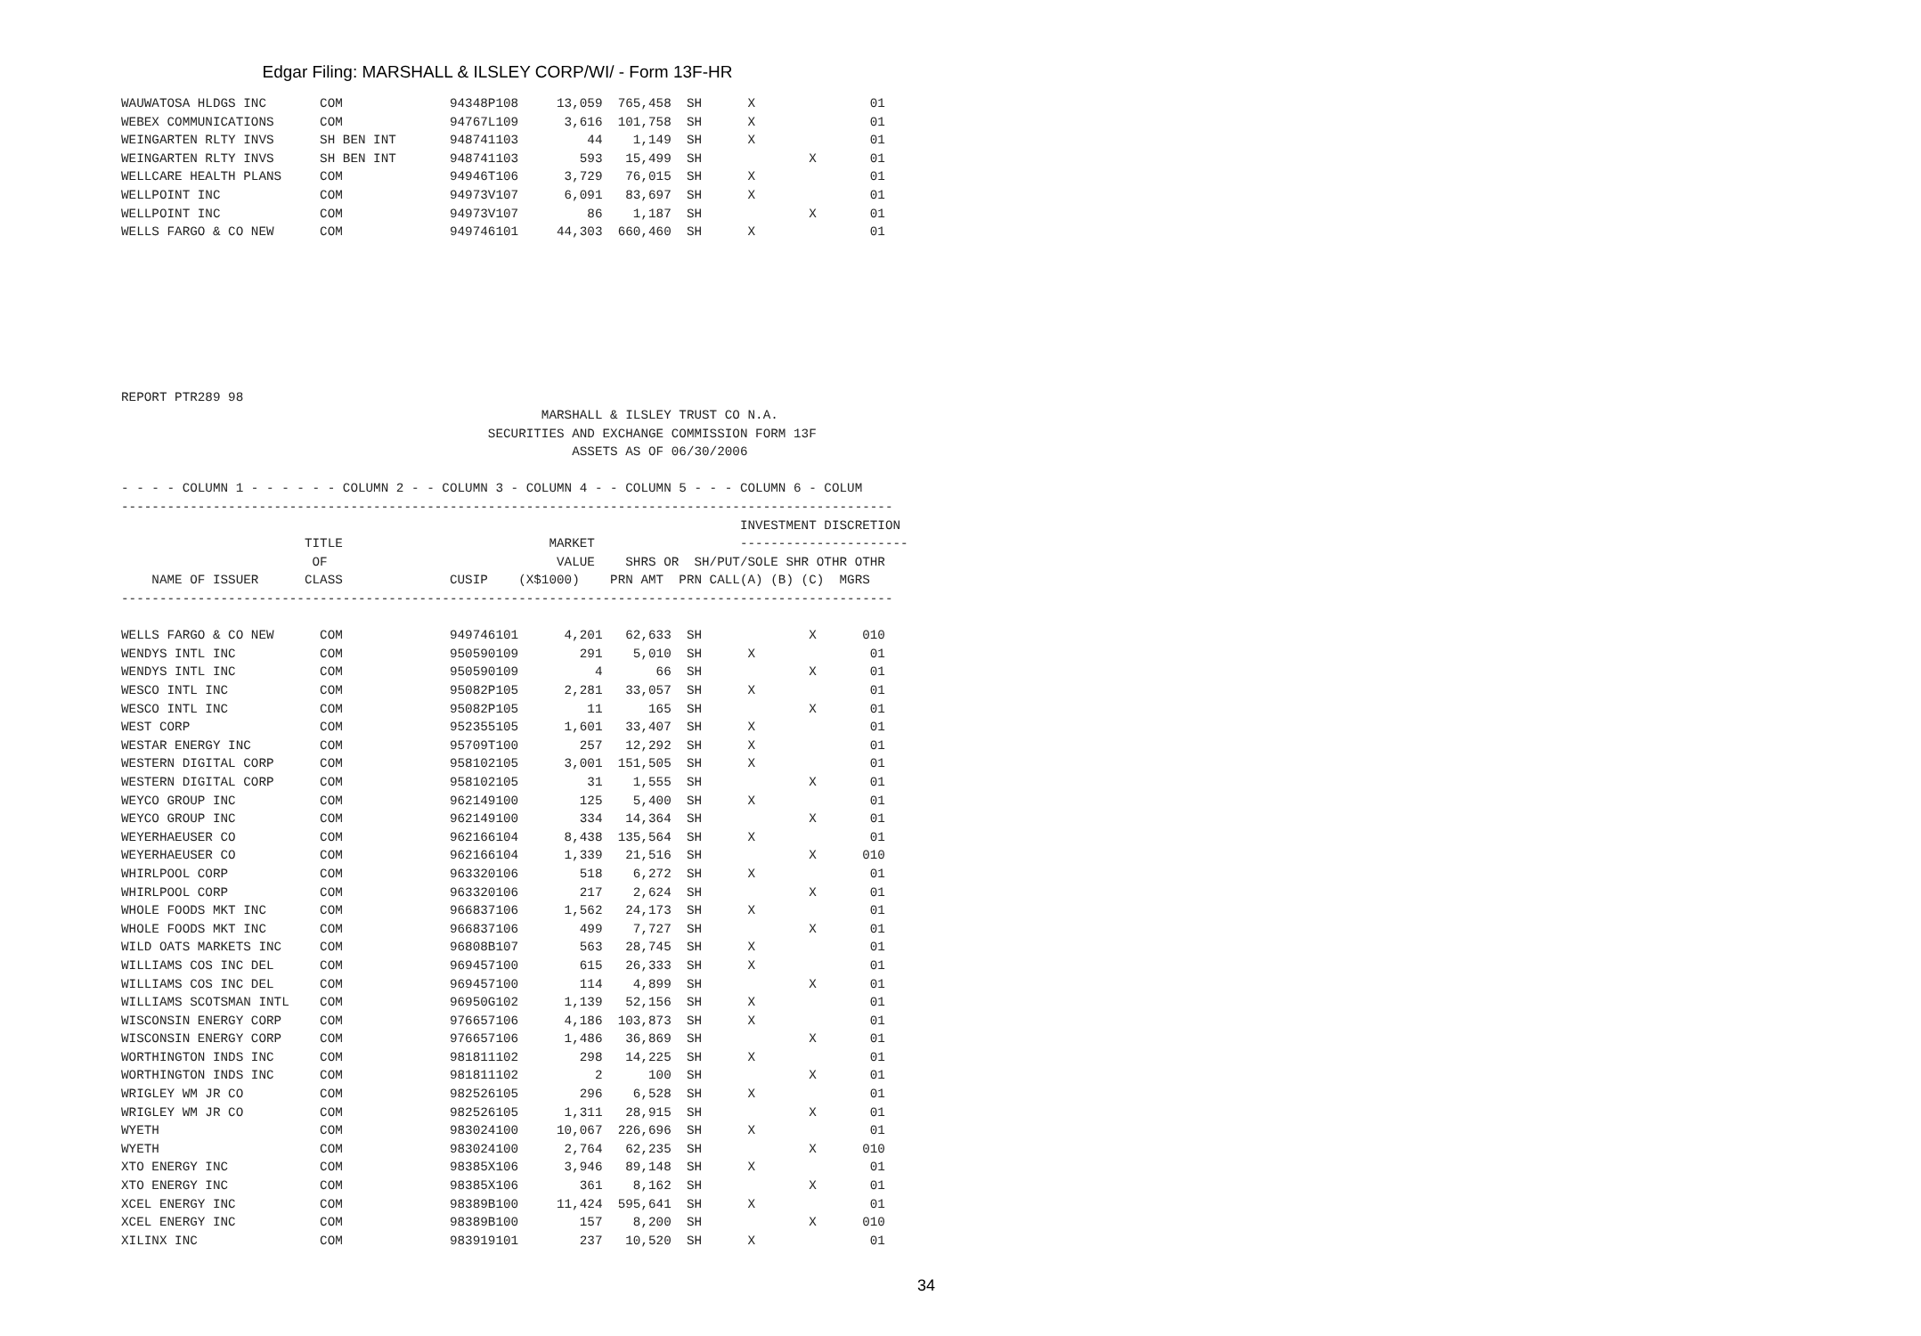Edgar Filing: MARSHALL & ILSLEY CORP/WI/ - Form 13F-HR
WAUWATOSA HLDGS INC       COM              94348P108     13,059  765,458  SH      X               01
WEBEX COMMUNICATIONS      COM              94767L109      3,616  101,758  SH      X               01
WEINGARTEN RLTY INVS      SH BEN INT       948741103         44    1,149  SH      X               01
WEINGARTEN RLTY INVS      SH BEN INT       948741103        593   15,499  SH              X       01
WELLCARE HEALTH PLANS     COM              94946T106      3,729   76,015  SH      X               01
WELLPOINT INC             COM              94973V107      6,091   83,697  SH      X               01
WELLPOINT INC             COM              94973V107         86    1,187  SH              X       01
WELLS FARGO & CO NEW      COM              949746101     44,303  660,460  SH      X               01








REPORT PTR289 98
                                                       MARSHALL & ILSLEY TRUST CO N.A.
                                                SECURITIES AND EXCHANGE COMMISSION FORM 13F
                                                           ASSETS AS OF 06/30/2006

- - - - COLUMN 1 - - - - - - COLUMN 2 - - COLUMN 3 - COLUMN 4 - - COLUMN 5 - - - COLUMN 6 - COLUM
-----------------------------------------------------------------------------------------------------
                                                                                 INVESTMENT DISCRETION
                        TITLE                           MARKET                   ----------------------
                         OF                              VALUE    SHRS OR  SH/PUT/SOLE SHR OTHR OTHR
    NAME OF ISSUER      CLASS              CUSIP    (X$1000)    PRN AMT  PRN CALL(A) (B) (C)  MGRS
-----------------------------------------------------------------------------------------------------

WELLS FARGO & CO NEW      COM              949746101      4,201   62,633  SH              X      010
WENDYS INTL INC           COM              950590109        291    5,010  SH      X               01
WENDYS INTL INC           COM              950590109          4       66  SH              X       01
WESCO INTL INC            COM              95082P105      2,281   33,057  SH      X               01
WESCO INTL INC            COM              95082P105         11      165  SH              X       01
WEST CORP                 COM              952355105      1,601   33,407  SH      X               01
WESTAR ENERGY INC         COM              95709T100        257   12,292  SH      X               01
WESTERN DIGITAL CORP      COM              958102105      3,001  151,505  SH      X               01
WESTERN DIGITAL CORP      COM              958102105         31    1,555  SH              X       01
WEYCO GROUP INC           COM              962149100        125    5,400  SH      X               01
WEYCO GROUP INC           COM              962149100        334   14,364  SH              X       01
WEYERHAEUSER CO           COM              962166104      8,438  135,564  SH      X               01
WEYERHAEUSER CO           COM              962166104      1,339   21,516  SH              X      010
WHIRLPOOL CORP            COM              963320106        518    6,272  SH      X               01
WHIRLPOOL CORP            COM              963320106        217    2,624  SH              X       01
WHOLE FOODS MKT INC       COM              966837106      1,562   24,173  SH      X               01
WHOLE FOODS MKT INC       COM              966837106        499    7,727  SH              X       01
WILD OATS MARKETS INC     COM              96808B107        563   28,745  SH      X               01
WILLIAMS COS INC DEL      COM              969457100        615   26,333  SH      X               01
WILLIAMS COS INC DEL      COM              969457100        114    4,899  SH              X       01
WILLIAMS SCOTSMAN INTL    COM              96950G102      1,139   52,156  SH      X               01
WISCONSIN ENERGY CORP     COM              976657106      4,186  103,873  SH      X               01
WISCONSIN ENERGY CORP     COM              976657106      1,486   36,869  SH              X       01
WORTHINGTON INDS INC      COM              981811102        298   14,225  SH      X               01
WORTHINGTON INDS INC      COM              981811102          2      100  SH              X       01
WRIGLEY WM JR CO          COM              982526105        296    6,528  SH      X               01
WRIGLEY WM JR CO          COM              982526105      1,311   28,915  SH              X       01
WYETH                     COM              983024100     10,067  226,696  SH      X               01
WYETH                     COM              983024100      2,764   62,235  SH              X      010
XTO ENERGY INC            COM              98385X106      3,946   89,148  SH      X               01
XTO ENERGY INC            COM              98385X106        361    8,162  SH              X       01
XCEL ENERGY INC           COM              98389B100     11,424  595,641  SH      X               01
XCEL ENERGY INC           COM              98389B100        157    8,200  SH              X      010
XILINX INC                COM              983919101        237   10,520  SH      X               01
34